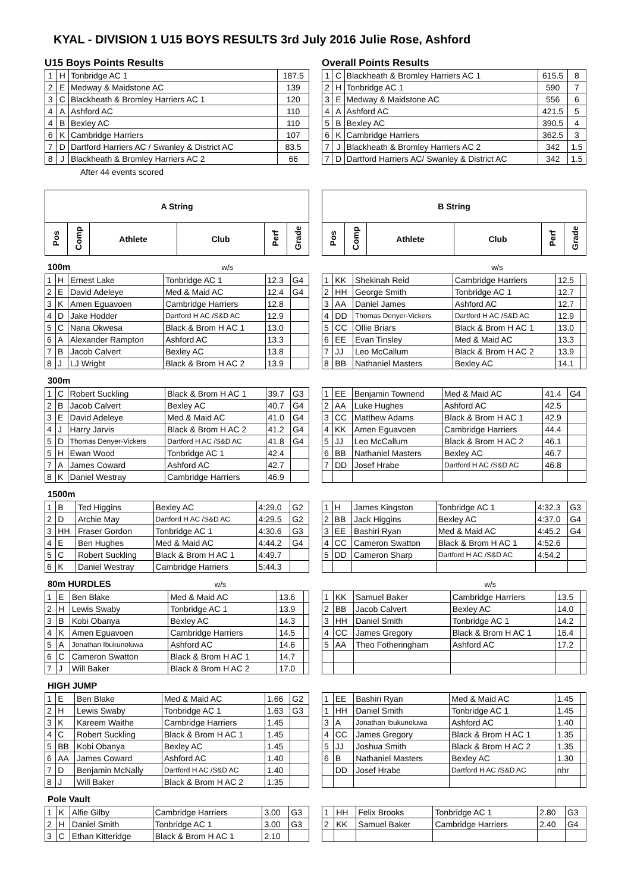KYAL - DIVISION 1 U15 BOYS RESULTS 3rd July 2016 Julie Rose, Ashford
U15 Boys Points Results
| 1 | H | Tonbridge AC 1 | 187.5 |
| 2 | E | Medway & Maidstone AC | 139 |
| 3 | C | Blackheath & Bromley Harriers AC 1 | 120 |
| 4 | A | Ashford AC | 110 |
| 4 | B | Bexley AC | 110 |
| 6 | K | Cambridge Harriers | 107 |
| 7 | D | Dartford Harriers AC / Swanley & District AC | 83.5 |
| 8 | J | Blackheath & Bromley Harriers AC 2 | 66 |
After 44 events scored
Overall Points Results
| 1 | C | Blackheath & Bromley Harriers AC 1 | 615.5 | 8 |
| 2 | H | Tonbridge AC 1 | 590 | 7 |
| 3 | E | Medway & Maidstone AC | 556 | 6 |
| 4 | A | Ashford AC | 421.5 | 5 |
| 5 | B | Bexley AC | 390.5 | 4 |
| 6 | K | Cambridge Harriers | 362.5 | 3 |
| 7 | J | Blackheath & Bromley Harriers AC 2 | 342 | 1.5 |
| 7 | D | Dartford Harriers AC/ Swanley & District AC | 342 | 1.5 |
| A String | | | | | |
| --- | --- | --- | --- | --- | --- |
| Pos | Comp | Athlete | Club | Perf | Grade |
| B String | | | | | |
| --- | --- | --- | --- | --- | --- |
| Pos | Comp | Athlete | Club | Perf | Grade |
100m w/s w/s
| 1 | H | Ernest Lake | Tonbridge AC 1 | 12.3 | G4 |
| 2 | E | David Adeleye | Med & Maid AC | 12.4 | G4 |
| 3 | K | Amen Eguavoen | Cambridge Harriers | 12.8 | |
| 4 | D | Jake Hodder | Dartford H AC /S&D AC | 12.9 | |
| 5 | C | Nana Okwesa | Black & Brom H AC 1 | 13.0 | |
| 6 | A | Alexander Rampton | Ashford AC | 13.3 | |
| 7 | B | Jacob Calvert | Bexley AC | 13.8 | |
| 8 | J | LJ Wright | Black & Brom H AC 2 | 13.9 | |
| 1 | KK | Shekinah Reid | Cambridge Harriers | 12.5 | |
| 2 | HH | George Smith | Tonbridge AC 1 | 12.7 | |
| 3 | AA | Daniel James | Ashford AC | 12.7 | |
| 4 | DD | Thomas Denyer-Vickers | Dartford H AC /S&D AC | 12.9 | |
| 5 | CC | Ollie Briars | Black & Brom H AC 1 | 13.0 | |
| 6 | EE | Evan Tinsley | Med & Maid AC | 13.3 | |
| 7 | JJ | Leo McCallum | Black & Brom H AC 2 | 13.9 | |
| 8 | BB | Nathaniel Masters | Bexley AC | 14.1 | |
300m
| 1 | C | Robert Suckling | Black & Brom H AC 1 | 39.7 | G3 |
| 2 | B | Jacob Calvert | Bexley AC | 40.7 | G4 |
| 3 | E | David Adeleye | Med & Maid AC | 41.0 | G4 |
| 4 | J | Harry Jarvis | Black & Brom H AC 2 | 41.2 | G4 |
| 5 | D | Thomas Denyer-Vickers | Dartford H AC /S&D AC | 41.8 | G4 |
| 5 | H | Ewan Wood | Tonbridge AC 1 | 42.4 | |
| 7 | A | James Coward | Ashford AC | 42.7 | |
| 8 | K | Daniel Westray | Cambridge Harriers | 46.9 | |
| 1 | EE | Benjamin Townend | Med & Maid AC | 41.4 | G4 |
| 2 | AA | Luke Hughes | Ashford AC | 42.5 | |
| 3 | CC | Matthew Adams | Black & Brom H AC 1 | 42.9 | |
| 4 | KK | Amen Eguavoen | Cambridge Harriers | 44.4 | |
| 5 | JJ | Leo McCallum | Black & Brom H AC 2 | 46.1 | |
| 6 | BB | Nathaniel Masters | Bexley AC | 46.7 | |
| 7 | DD | Josef Hrabe | Dartford H AC /S&D AC | 46.8 | |
1500m
| 1 | B | Ted Higgins | Bexley AC | 4:29.0 | G2 |
| 2 | D | Archie May | Dartford H AC /S&D AC | 4:29.5 | G2 |
| 3 | HH | Fraser Gordon | Tonbridge AC 1 | 4:30.6 | G3 |
| 4 | E | Ben Hughes | Med & Maid AC | 4:44.2 | G4 |
| 5 | C | Robert Suckling | Black & Brom H AC 1 | 4:49.7 | |
| 6 | K | Daniel Westray | Cambridge Harriers | 5:44.3 | |
| 1 | H | James Kingston | Tonbridge AC 1 | 4:32.3 | G3 |
| 2 | BB | Jack Higgins | Bexley AC | 4:37.0 | G4 |
| 3 | EE | Bashiri Ryan | Med & Maid AC | 4:45.2 | G4 |
| 4 | CC | Cameron Swatton | Black & Brom H AC 1 | 4:52.6 | |
| 5 | DD | Cameron Sharp | Dartford H AC /S&D AC | 4:54.2 | |
80m HURDLES w/s w/s
| 1 | E | Ben Blake | Med & Maid AC | 13.6 | |
| 2 | H | Lewis Swaby | Tonbridge AC 1 | 13.9 | |
| 3 | B | Kobi Obanya | Bexley AC | 14.3 | |
| 4 | K | Amen Eguavoen | Cambridge Harriers | 14.5 | |
| 5 | A | Jonathan Ibukunoluwa | Ashford AC | 14.6 | |
| 6 | C | Cameron Swatton | Black & Brom H AC 1 | 14.7 | |
| 7 | J | Will Baker | Black & Brom H AC 2 | 17.0 | |
| 1 | KK | Samuel Baker | Cambridge Harriers | 13.5 | |
| 2 | BB | Jacob Calvert | Bexley AC | 14.0 | |
| 3 | HH | Daniel Smith | Tonbridge AC 1 | 14.2 | |
| 4 | CC | James Gregory | Black & Brom H AC 1 | 16.4 | |
| 5 | AA | Theo Fotheringham | Ashford AC | 17.2 | |
HIGH JUMP
| 1 | E | Ben Blake | Med & Maid AC | 1.66 | G2 |
| 2 | H | Lewis Swaby | Tonbridge AC 1 | 1.63 | G3 |
| 3 | K | Kareem Waithe | Cambridge Harriers | 1.45 | |
| 4 | C | Robert Suckling | Black & Brom H AC 1 | 1.45 | |
| 5 | BB | Kobi Obanya | Bexley AC | 1.45 | |
| 6 | AA | James Coward | Ashford AC | 1.40 | |
| 7 | D | Benjamin McNally | Dartford H AC /S&D AC | 1.40 | |
| 8 | J | Will Baker | Black & Brom H AC 2 | 1.35 | |
| 1 | EE | Bashiri Ryan | Med & Maid AC | 1.45 | |
| 1 | HH | Daniel Smith | Tonbridge AC 1 | 1.45 | |
| 3 | A | Jonathan Ibukunoluwa | Ashford AC | 1.40 | |
| 4 | CC | James Gregory | Black & Brom H AC 1 | 1.35 | |
| 5 | JJ | Joshua Smith | Black & Brom H AC 2 | 1.35 | |
| 6 | B | Nathaniel Masters | Bexley AC | 1.30 | |
| | DD | Josef Hrabe | Dartford H AC /S&D AC | nhr | |
Pole Vault
| 1 | K | Alfie Gilby | Cambridge Harriers | 3.00 | G3 |
| 2 | H | Daniel Smith | Tonbridge AC 1 | 3.00 | G3 |
| 3 | C | Ethan Kitteridge | Black & Brom H AC 1 | 2.10 | |
| 1 | HH | Felix Brooks | Tonbridge AC 1 | 2.80 | G3 |
| 2 | KK | Samuel Baker | Cambridge Harriers | 2.40 | G4 |